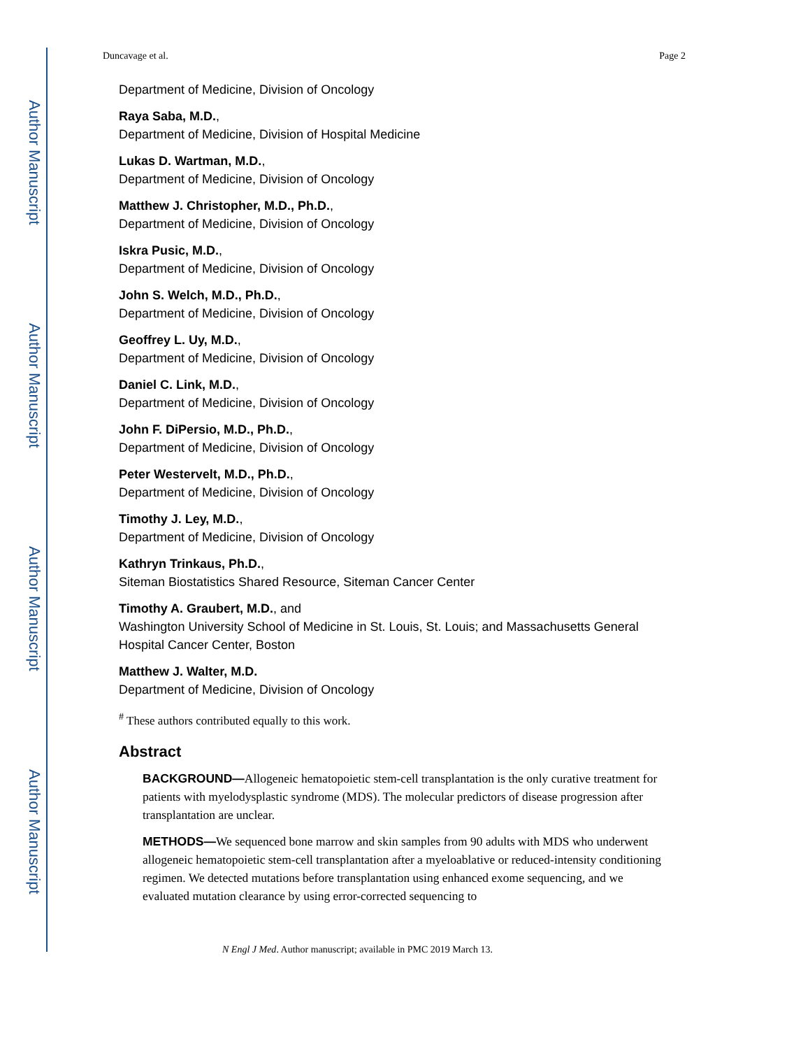Author Manuscript
Author Manuscript
Author Manuscript
Author Manuscript
Duncavage et al. Page 2
Department of Medicine, Division of Oncology
Raya Saba, M.D.,
Department of Medicine, Division of Hospital Medicine
Lukas D. Wartman, M.D.,
Department of Medicine, Division of Oncology
Matthew J. Christopher, M.D., Ph.D.,
Department of Medicine, Division of Oncology
Iskra Pusic, M.D.,
Department of Medicine, Division of Oncology
John S. Welch, M.D., Ph.D.,
Department of Medicine, Division of Oncology
Geoffrey L. Uy, M.D.,
Department of Medicine, Division of Oncology
Daniel C. Link, M.D.,
Department of Medicine, Division of Oncology
John F. DiPersio, M.D., Ph.D.,
Department of Medicine, Division of Oncology
Peter Westervelt, M.D., Ph.D.,
Department of Medicine, Division of Oncology
Timothy J. Ley, M.D.,
Department of Medicine, Division of Oncology
Kathryn Trinkaus, Ph.D.,
Siteman Biostatistics Shared Resource, Siteman Cancer Center
Timothy A. Graubert, M.D., and
Washington University School of Medicine in St. Louis, St. Louis; and Massachusetts General Hospital Cancer Center, Boston
Matthew J. Walter, M.D.
Department of Medicine, Division of Oncology
<sup>#</sup> These authors contributed equally to this work.
Abstract
BACKGROUND—Allogeneic hematopoietic stem-cell transplantation is the only curative treatment for patients with myelodysplastic syndrome (MDS). The molecular predictors of disease progression after transplantation are unclear.
METHODS—We sequenced bone marrow and skin samples from 90 adults with MDS who underwent allogeneic hematopoietic stem-cell transplantation after a myeloablative or reduced-intensity conditioning regimen. We detected mutations before transplantation using enhanced exome sequencing, and we evaluated mutation clearance by using error-corrected sequencing to
N Engl J Med. Author manuscript; available in PMC 2019 March 13.